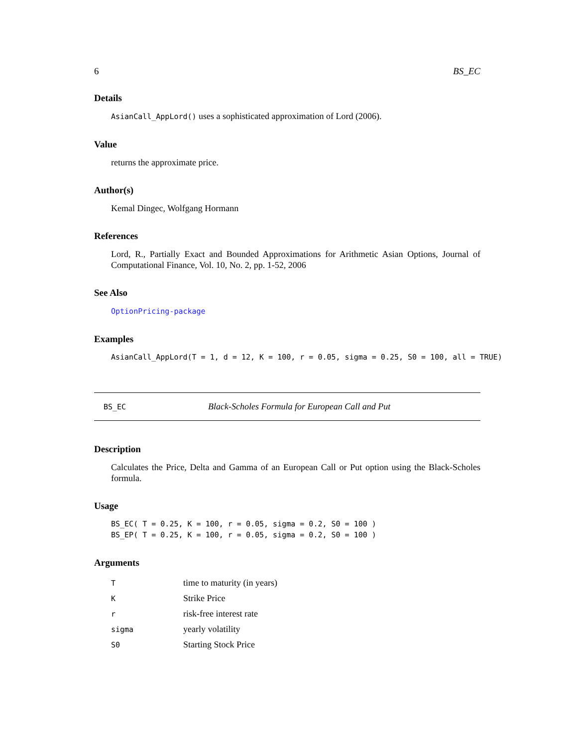6 BS_EC
Details
AsianCall_AppLord() uses a sophisticated approximation of Lord (2006).
Value
returns the approximate price.
Author(s)
Kemal Dingec, Wolfgang Hormann
References
Lord, R., Partially Exact and Bounded Approximations for Arithmetic Asian Options, Journal of Computational Finance, Vol. 10, No. 2, pp. 1-52, 2006
See Also
OptionPricing-package
Examples
AsianCall_AppLord(T = 1, d = 12, K = 100, r = 0.05, sigma = 0.25, S0 = 100, all = TRUE)
BS_EC Black-Scholes Formula for European Call and Put
Description
Calculates the Price, Delta and Gamma of an European Call or Put option using the Black-Scholes formula.
Usage
BS_EC( T = 0.25, K = 100, r = 0.05, sigma = 0.2, S0 = 100 )
BS_EP( T = 0.25, K = 100, r = 0.05, sigma = 0.2, S0 = 100 )
Arguments
| T | time to maturity (in years) |
| K | Strike Price |
| r | risk-free interest rate |
| sigma | yearly volatility |
| S0 | Starting Stock Price |